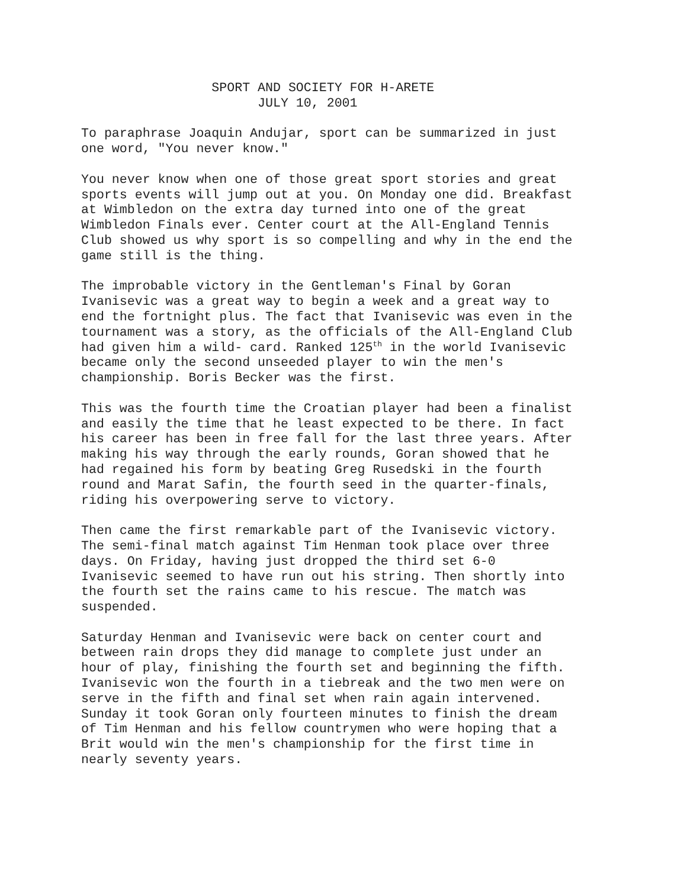SPORT AND SOCIETY FOR H-ARETE JULY 10, 2001
To paraphrase Joaquin Andujar, sport can be summarized in just one word, "You never know."
You never know when one of those great sport stories and great sports events will jump out at you. On Monday one did. Breakfast at Wimbledon on the extra day turned into one of the great Wimbledon Finals ever. Center court at the All-England Tennis Club showed us why sport is so compelling and why in the end the game still is the thing.
The improbable victory in the Gentleman's Final by Goran Ivanisevic was a great way to begin a week and a great way to end the fortnight plus. The fact that Ivanisevic was even in the tournament was a story, as the officials of the All-England Club had given him a wild- card. Ranked 125<sup>th</sup> in the world Ivanisevic became only the second unseeded player to win the men's championship. Boris Becker was the first.
This was the fourth time the Croatian player had been a finalist and easily the time that he least expected to be there. In fact his career has been in free fall for the last three years. After making his way through the early rounds, Goran showed that he had regained his form by beating Greg Rusedski in the fourth round and Marat Safin, the fourth seed in the quarter-finals, riding his overpowering serve to victory.
Then came the first remarkable part of the Ivanisevic victory. The semi-final match against Tim Henman took place over three days. On Friday, having just dropped the third set 6-0 Ivanisevic seemed to have run out his string. Then shortly into the fourth set the rains came to his rescue. The match was suspended.
Saturday Henman and Ivanisevic were back on center court and between rain drops they did manage to complete just under an hour of play, finishing the fourth set and beginning the fifth. Ivanisevic won the fourth in a tiebreak and the two men were on serve in the fifth and final set when rain again intervened. Sunday it took Goran only fourteen minutes to finish the dream of Tim Henman and his fellow countrymen who were hoping that a Brit would win the men's championship for the first time in nearly seventy years.